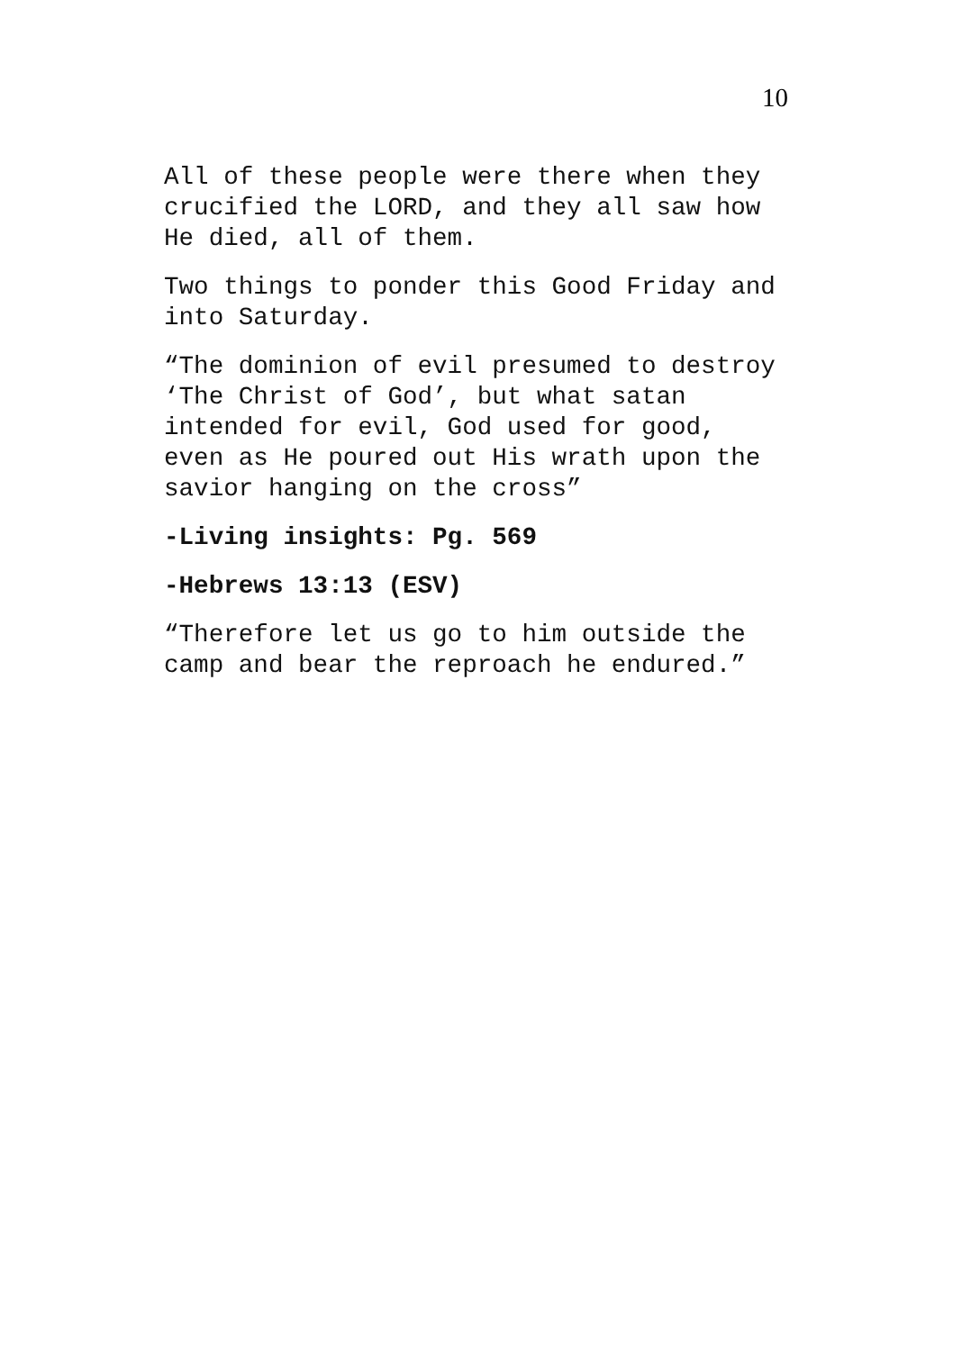10
All of these people were there when they
crucified the LORD, and they all saw how
He died, all of them.
Two things to ponder this Good Friday and
into Saturday.
“The dominion of evil presumed to destroy
‘The Christ of God’, but what satan
intended for evil, God used for good,
even as He poured out His wrath upon the
savior hanging on the cross”
-Living insights: Pg. 569
-Hebrews 13:13 (ESV)
“Therefore let us go to him outside the
camp and bear the reproach he endured.”